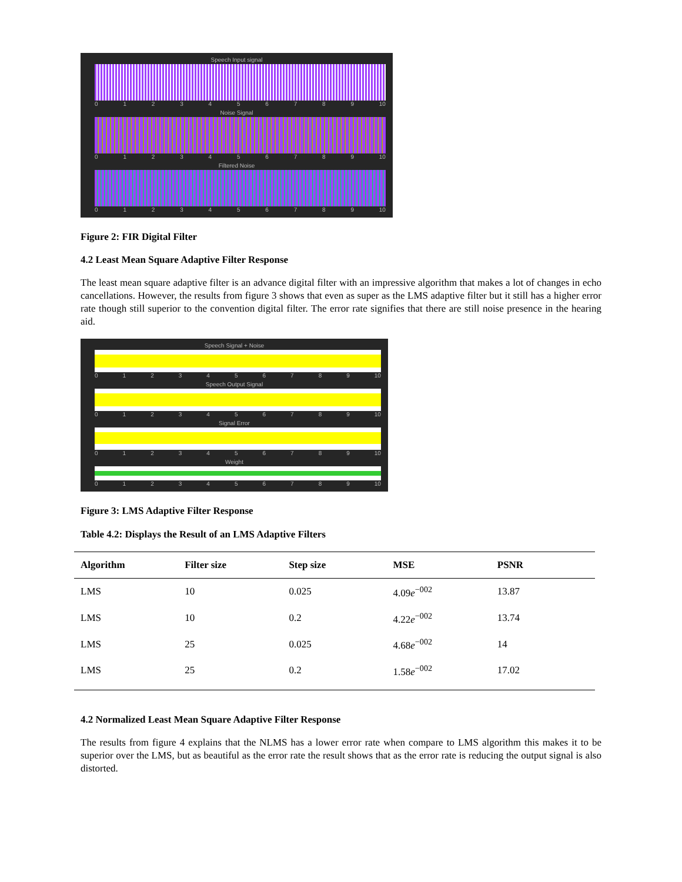Speech Input signal
0123456789 10
Noise Signal
0123456789 10
Filtered Noise
0123456789 10
Figure 2: FIR Digital Filter
4.2 Least Mean Square Adaptive Filter Response
The least mean square adaptive filter is an advance digital filter with an impressive algorithm that makes a lot of changes in echo cancellations. However, the results from figure 3 shows that even as super as the LMS adaptive filter but it still has a higher error rate though still superior to the convention digital filter. The error rate signifies that there are still noise presence in the hearing aid.
Speech Signal + Noise
0123456789 10
Speech Output Signal
0123456789 10
Signal Error
0123456789 10
Weight
0123456789 10
Figure 3: LMS Adaptive Filter Response
Table 4.2: Displays the Result of an LMS Adaptive Filters
| Algorithm | Filter size | Step size | MSE | PSNR |
| --- | --- | --- | --- | --- |
| LMS | 10 | 0.025 | 4.09 e<sup>−002</sup> | 13.87 |
| LMS | 10 | 0.2 | 4.22 e<sup>−002</sup> | 13.74 |
| LMS | 25 | 0.025 | 4.68 e<sup>−002</sup> | 14 |
| LMS | 25 | 0.2 | 1.58 e<sup>−002</sup> | 17.02 |
4.2 Normalized Least Mean Square Adaptive Filter Response
The results from figure 4 explains that the NLMS has a lower error rate when compare to LMS algorithm this makes it to be superior over the LMS, but as beautiful as the error rate the result shows that as the error rate is reducing the output signal is also distorted.